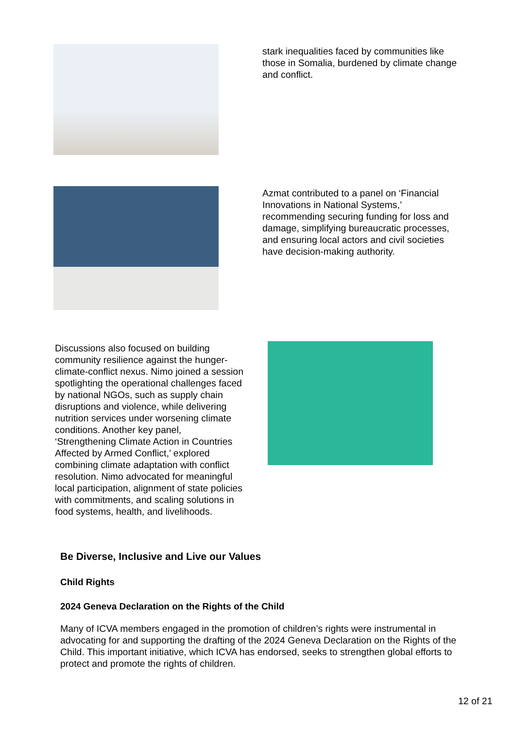stark inequalities faced by communities like those in Somalia, burdened by climate change and conflict.
Azmat contributed to a panel on ‘Financial Innovations in National Systems,’ recommending securing funding for loss and damage, simplifying bureaucratic processes, and ensuring local actors and civil societies have decision-making authority.
Discussions also focused on building community resilience against the hunger-climate-conflict nexus. Nimo joined a session spotlighting the operational challenges faced by national NGOs, such as supply chain disruptions and violence, while delivering nutrition services under worsening climate conditions. Another key panel, ‘Strengthening Climate Action in Countries Affected by Armed Conflict,’ explored combining climate adaptation with conflict resolution. Nimo advocated for meaningful local participation, alignment of state policies with commitments, and scaling solutions in food systems, health, and livelihoods.
Be Diverse, Inclusive and Live our Values
Child Rights
2024 Geneva Declaration on the Rights of the Child
Many of ICVA members engaged in the promotion of children’s rights were instrumental in advocating for and supporting the drafting of the 2024 Geneva Declaration on the Rights of the Child. This important initiative, which ICVA has endorsed, seeks to strengthen global efforts to protect and promote the rights of children.
12 of 21